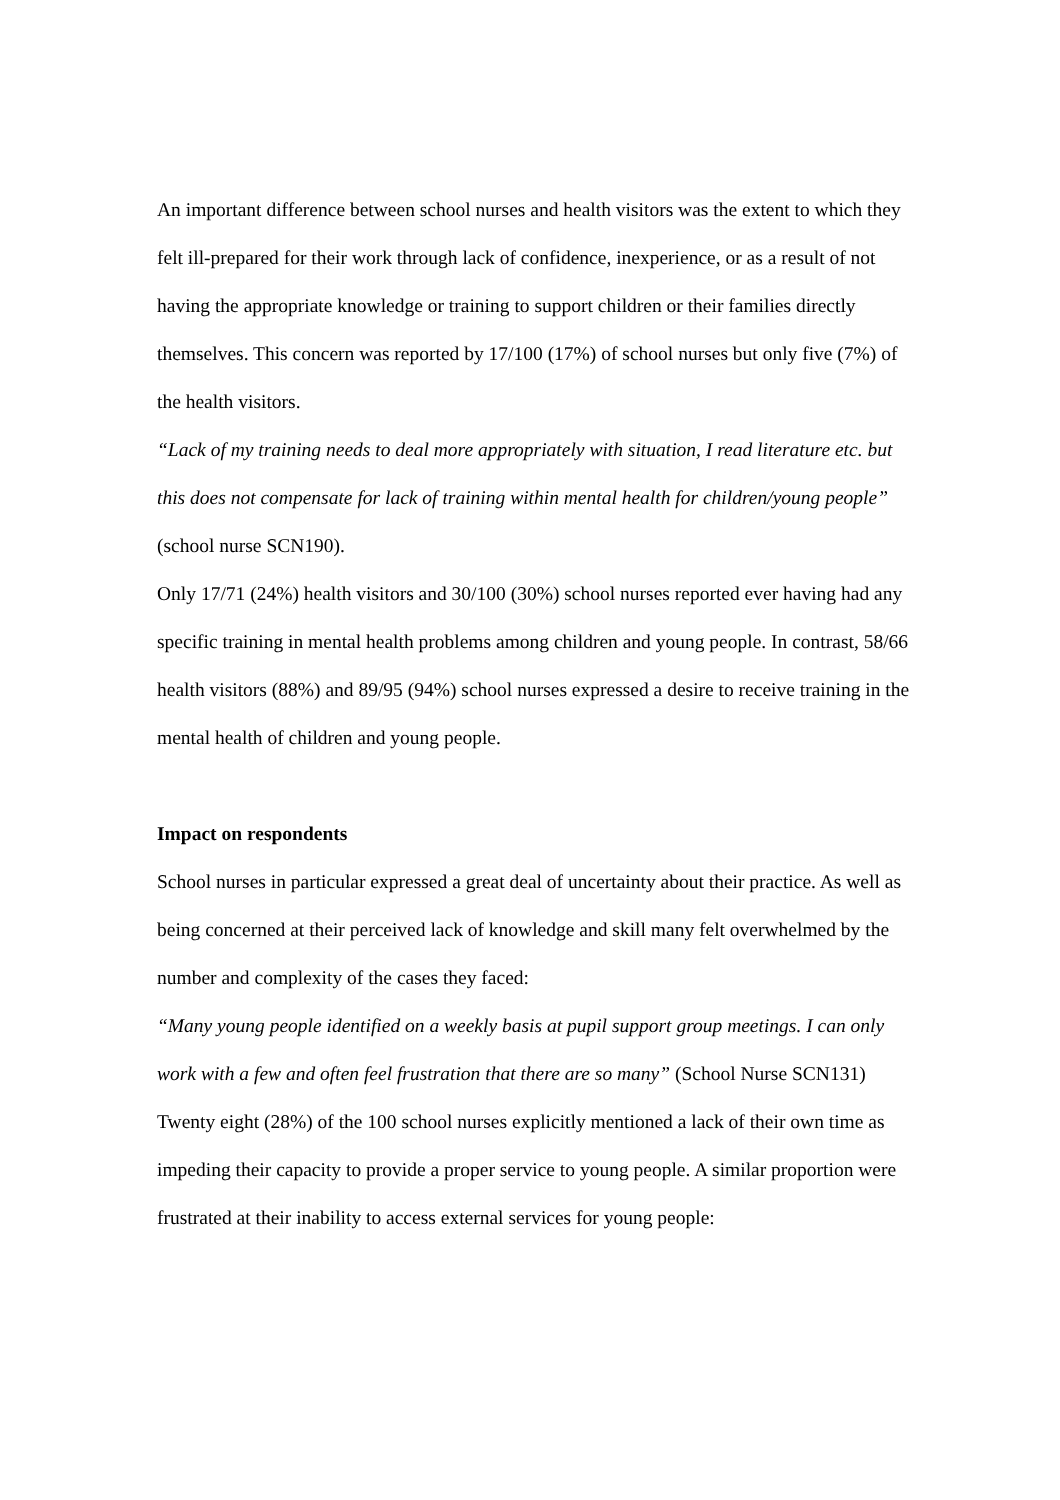An important difference between school nurses and health visitors was the extent to which they felt ill-prepared for their work through lack of confidence, inexperience, or as a result of not having the appropriate knowledge or training to support children or their families directly themselves. This concern was reported by 17/100 (17%) of school nurses but only five (7%) of the health visitors.
“Lack of my training needs to deal more appropriately with situation, I read literature etc. but this does not compensate for lack of training within mental health for children/young people” (school nurse SCN190).
Only 17/71 (24%) health visitors and 30/100 (30%) school nurses reported ever having had any specific training in mental health problems among children and young people. In contrast, 58/66 health visitors (88%) and 89/95 (94%) school nurses expressed a desire to receive training in the mental health of children and young people.
Impact on respondents
School nurses in particular expressed a great deal of uncertainty about their practice. As well as being concerned at their perceived lack of knowledge and skill many felt overwhelmed by the number and complexity of the cases they faced:
“Many young people identified on a weekly basis at pupil support group meetings. I can only work with a few and often feel frustration that there are so many” (School Nurse SCN131)
Twenty eight (28%) of the 100 school nurses explicitly mentioned a lack of their own time as impeding their capacity to provide a proper service to young people. A similar proportion were frustrated at their inability to access external services for young people: